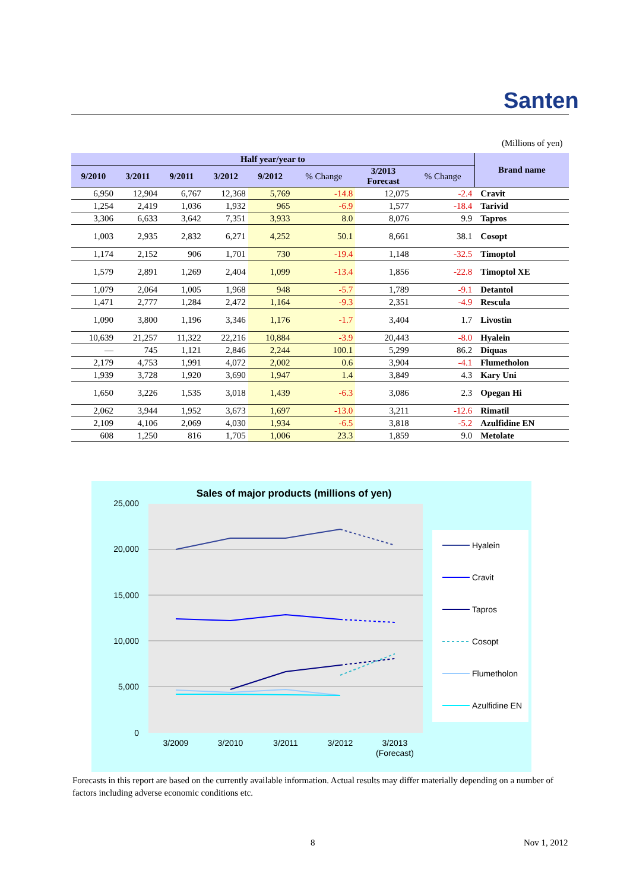Santen
(Millions of yen)
| Half year/year to | | | | | | | | Brand name |
| --- | --- | --- | --- | --- | --- | --- | --- | --- |
| 9/2010 | 3/2011 | 9/2011 | 3/2012 | 9/2012 | % Change | 3/2013 Forecast | % Change | |
| 6,950 | 12,904 | 6,767 | 12,368 | 5,769 | -14.8 | 12,075 | -2.4 | Cravit |
| 1,254 | 2,419 | 1,036 | 1,932 | 965 | -6.9 | 1,577 | -18.4 | Tarivid |
| 3,306 | 6,633 | 3,642 | 7,351 | 3,933 | 8.0 | 8,076 | 9.9 | Tapros |
| 1,003 | 2,935 | 2,832 | 6,271 | 4,252 | 50.1 | 8,661 | 38.1 | Cosopt |
| 1,174 | 2,152 | 906 | 1,701 | 730 | -19.4 | 1,148 | -32.5 | Timoptol |
| 1,579 | 2,891 | 1,269 | 2,404 | 1,099 | -13.4 | 1,856 | -22.8 | Timoptol XE |
| 1,079 | 2,064 | 1,005 | 1,968 | 948 | -5.7 | 1,789 | -9.1 | Detantol |
| 1,471 | 2,777 | 1,284 | 2,472 | 1,164 | -9.3 | 2,351 | -4.9 | Rescula |
| 1,090 | 3,800 | 1,196 | 3,346 | 1,176 | -1.7 | 3,404 | 1.7 | Livostin |
| 10,639 | 21,257 | 11,322 | 22,216 | 10,884 | -3.9 | 20,443 | -8.0 | Hyalein |
| — | 745 | 1,121 | 2,846 | 2,244 | 100.1 | 5,299 | 86.2 | Diquas |
| 2,179 | 4,753 | 1,991 | 4,072 | 2,002 | 0.6 | 3,904 | -4.1 | Flumetholon |
| 1,939 | 3,728 | 1,920 | 3,690 | 1,947 | 1.4 | 3,849 | 4.3 | Kary Uni |
| 1,650 | 3,226 | 1,535 | 3,018 | 1,439 | -6.3 | 3,086 | 2.3 | Opegan Hi |
| 2,062 | 3,944 | 1,952 | 3,673 | 1,697 | -13.0 | 3,211 | -12.6 | Rimatil |
| 2,109 | 4,106 | 2,069 | 4,030 | 1,934 | -6.5 | 3,818 | -5.2 | Azulfidine EN |
| 608 | 1,250 | 816 | 1,705 | 1,006 | 23.3 | 1,859 | 9.0 | Metolate |
Sales of major products (millions of yen)
25,000
20,000
15,000
10,000
5,000
0
3/2009
3/2010
3/2011
3/2012
3/2013
(Forecast)
Hyalein
Cravit
Tapros
Cosopt
Flumetholon
Azulfidine EN
Forecasts in this report are based on the currently available information. Actual results may differ materially depending on a number of factors including adverse economic conditions etc.
8 Nov 1, 2012